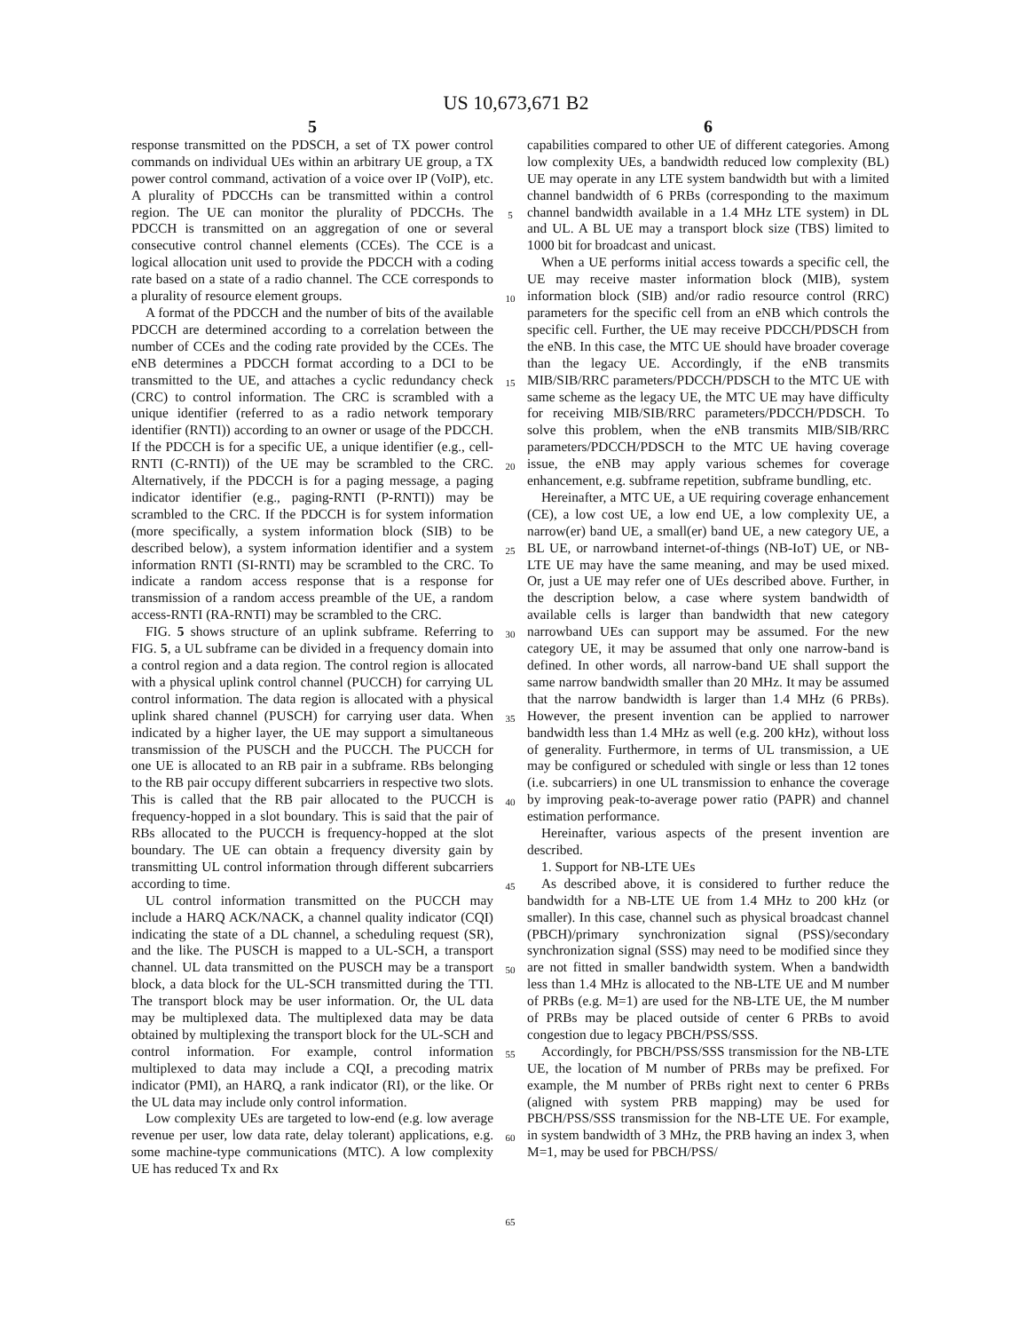US 10,673,671 B2
5
response transmitted on the PDSCH, a set of TX power control commands on individual UEs within an arbitrary UE group, a TX power control command, activation of a voice over IP (VoIP), etc. A plurality of PDCCHs can be transmitted within a control region. The UE can monitor the plurality of PDCCHs. The PDCCH is transmitted on an aggregation of one or several consecutive control channel elements (CCEs). The CCE is a logical allocation unit used to provide the PDCCH with a coding rate based on a state of a radio channel. The CCE corresponds to a plurality of resource element groups.
A format of the PDCCH and the number of bits of the available PDCCH are determined according to a correlation between the number of CCEs and the coding rate provided by the CCEs. The eNB determines a PDCCH format according to a DCI to be transmitted to the UE, and attaches a cyclic redundancy check (CRC) to control information. The CRC is scrambled with a unique identifier (referred to as a radio network temporary identifier (RNTI)) according to an owner or usage of the PDCCH. If the PDCCH is for a specific UE, a unique identifier (e.g., cell-RNTI (C-RNTI)) of the UE may be scrambled to the CRC. Alternatively, if the PDCCH is for a paging message, a paging indicator identifier (e.g., paging-RNTI (P-RNTI)) may be scrambled to the CRC. If the PDCCH is for system information (more specifically, a system information block (SIB) to be described below), a system information identifier and a system information RNTI (SI-RNTI) may be scrambled to the CRC. To indicate a random access response that is a response for transmission of a random access preamble of the UE, a random access-RNTI (RA-RNTI) may be scrambled to the CRC.
FIG. 5 shows structure of an uplink subframe. Referring to FIG. 5, a UL subframe can be divided in a frequency domain into a control region and a data region. The control region is allocated with a physical uplink control channel (PUCCH) for carrying UL control information. The data region is allocated with a physical uplink shared channel (PUSCH) for carrying user data. When indicated by a higher layer, the UE may support a simultaneous transmission of the PUSCH and the PUCCH. The PUCCH for one UE is allocated to an RB pair in a subframe. RBs belonging to the RB pair occupy different subcarriers in respective two slots. This is called that the RB pair allocated to the PUCCH is frequency-hopped in a slot boundary. This is said that the pair of RBs allocated to the PUCCH is frequency-hopped at the slot boundary. The UE can obtain a frequency diversity gain by transmitting UL control information through different subcarriers according to time.
UL control information transmitted on the PUCCH may include a HARQ ACK/NACK, a channel quality indicator (CQI) indicating the state of a DL channel, a scheduling request (SR), and the like. The PUSCH is mapped to a UL-SCH, a transport channel. UL data transmitted on the PUSCH may be a transport block, a data block for the UL-SCH transmitted during the TTI. The transport block may be user information. Or, the UL data may be multiplexed data. The multiplexed data may be data obtained by multiplexing the transport block for the UL-SCH and control information. For example, control information multiplexed to data may include a CQI, a precoding matrix indicator (PMI), an HARQ, a rank indicator (RI), or the like. Or the UL data may include only control information.
Low complexity UEs are targeted to low-end (e.g. low average revenue per user, low data rate, delay tolerant) applications, e.g. some machine-type communications (MTC). A low complexity UE has reduced Tx and Rx
5
10
15
20
25
30
35
40
45
50
55
60
65
6
capabilities compared to other UE of different categories. Among low complexity UEs, a bandwidth reduced low complexity (BL) UE may operate in any LTE system bandwidth but with a limited channel bandwidth of 6 PRBs (corresponding to the maximum channel bandwidth available in a 1.4 MHz LTE system) in DL and UL. A BL UE may a transport block size (TBS) limited to 1000 bit for broadcast and unicast.
When a UE performs initial access towards a specific cell, the UE may receive master information block (MIB), system information block (SIB) and/or radio resource control (RRC) parameters for the specific cell from an eNB which controls the specific cell. Further, the UE may receive PDCCH/PDSCH from the eNB. In this case, the MTC UE should have broader coverage than the legacy UE. Accordingly, if the eNB transmits MIB/SIB/RRC parameters/PDCCH/PDSCH to the MTC UE with same scheme as the legacy UE, the MTC UE may have difficulty for receiving MIB/SIB/RRC parameters/PDCCH/PDSCH. To solve this problem, when the eNB transmits MIB/SIB/RRC parameters/PDCCH/PDSCH to the MTC UE having coverage issue, the eNB may apply various schemes for coverage enhancement, e.g. subframe repetition, subframe bundling, etc.
Hereinafter, a MTC UE, a UE requiring coverage enhancement (CE), a low cost UE, a low end UE, a low complexity UE, a narrow(er) band UE, a small(er) band UE, a new category UE, a BL UE, or narrowband internet-of-things (NB-IoT) UE, or NB-LTE UE may have the same meaning, and may be used mixed. Or, just a UE may refer one of UEs described above. Further, in the description below, a case where system bandwidth of available cells is larger than bandwidth that new category narrowband UEs can support may be assumed. For the new category UE, it may be assumed that only one narrow-band is defined. In other words, all narrow-band UE shall support the same narrow bandwidth smaller than 20 MHz. It may be assumed that the narrow bandwidth is larger than 1.4 MHz (6 PRBs). However, the present invention can be applied to narrower bandwidth less than 1.4 MHz as well (e.g. 200 kHz), without loss of generality. Furthermore, in terms of UL transmission, a UE may be configured or scheduled with single or less than 12 tones (i.e. subcarriers) in one UL transmission to enhance the coverage by improving peak-to-average power ratio (PAPR) and channel estimation performance.
Hereinafter, various aspects of the present invention are described.
1. Support for NB-LTE UEs
As described above, it is considered to further reduce the bandwidth for a NB-LTE UE from 1.4 MHz to 200 kHz (or smaller). In this case, channel such as physical broadcast channel (PBCH)/primary synchronization signal (PSS)/secondary synchronization signal (SSS) may need to be modified since they are not fitted in smaller bandwidth system. When a bandwidth less than 1.4 MHz is allocated to the NB-LTE UE and M number of PRBs (e.g. M=1) are used for the NB-LTE UE, the M number of PRBs may be placed outside of center 6 PRBs to avoid congestion due to legacy PBCH/PSS/SSS.
Accordingly, for PBCH/PSS/SSS transmission for the NB-LTE UE, the location of M number of PRBs may be prefixed. For example, the M number of PRBs right next to center 6 PRBs (aligned with system PRB mapping) may be used for PBCH/PSS/SSS transmission for the NB-LTE UE. For example, in system bandwidth of 3 MHz, the PRB having an index 3, when M=1, may be used for PBCH/PSS/